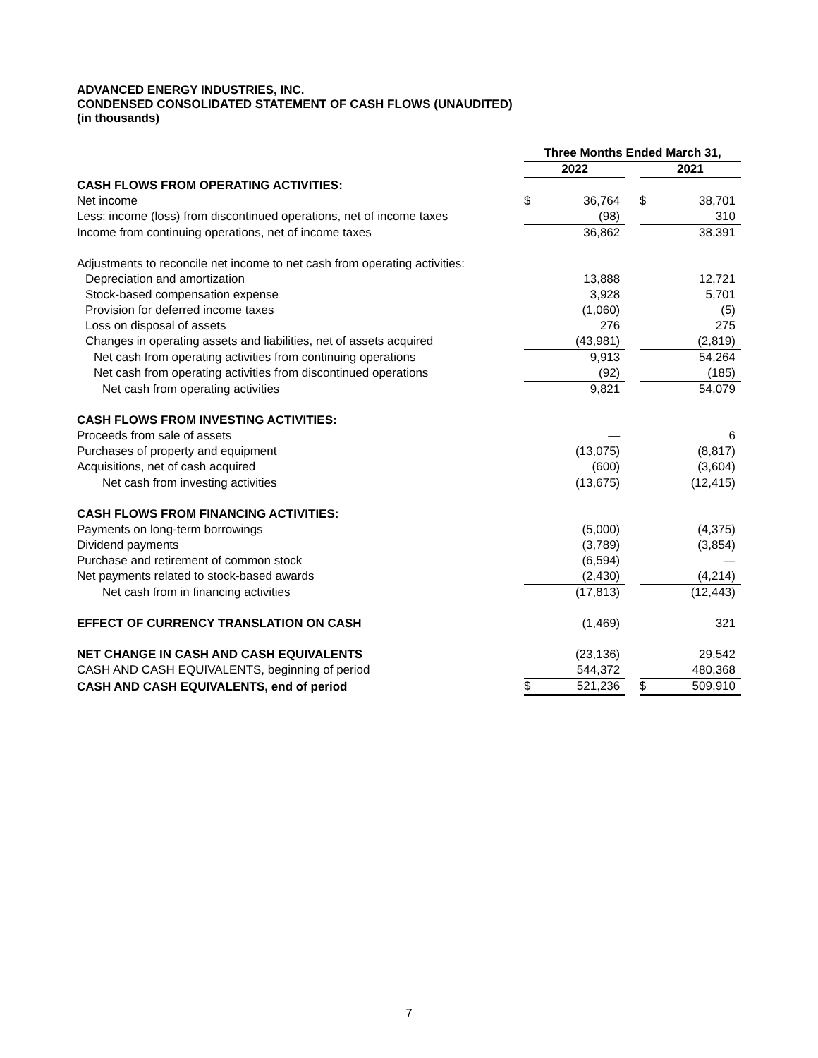ADVANCED ENERGY INDUSTRIES, INC.
CONDENSED CONSOLIDATED STATEMENT OF CASH FLOWS (UNAUDITED)
(in thousands)
| | Three Months Ended March 31, | | | | |
| --- | --- | --- | --- | --- | --- |
| | 2022 | | | 2021 | |
| CASH FLOWS FROM OPERATING ACTIVITIES: | | | | | |
| Net income | $ | 36,764 | | $ | 38,701 |
| Less: income (loss) from discontinued operations, net of income taxes | | (98) | | | 310 |
| Income from continuing operations, net of income taxes | | 36,862 | | | 38,391 |
| Adjustments to reconcile net income to net cash from operating activities: | | | | | |
| Depreciation and amortization | | 13,888 | | | 12,721 |
| Stock-based compensation expense | | 3,928 | | | 5,701 |
| Provision for deferred income taxes | | (1,060) | | | (5) |
| Loss on disposal of assets | | 276 | | | 275 |
| Changes in operating assets and liabilities, net of assets acquired | | (43,981) | | | (2,819) |
| Net cash from operating activities from continuing operations | | 9,913 | | | 54,264 |
| Net cash from operating activities from discontinued operations | | (92) | | | (185) |
| Net cash from operating activities | | 9,821 | | | 54,079 |
| CASH FLOWS FROM INVESTING ACTIVITIES: | | | | | |
| Proceeds from sale of assets | | — | | | 6 |
| Purchases of property and equipment | | (13,075) | | | (8,817) |
| Acquisitions, net of cash acquired | | (600) | | | (3,604) |
| Net cash from investing activities | | (13,675) | | | (12,415) |
| CASH FLOWS FROM FINANCING ACTIVITIES: | | | | | |
| Payments on long-term borrowings | | (5,000) | | | (4,375) |
| Dividend payments | | (3,789) | | | (3,854) |
| Purchase and retirement of common stock | | (6,594) | | | — |
| Net payments related to stock-based awards | | (2,430) | | | (4,214) |
| Net cash from in financing activities | | (17,813) | | | (12,443) |
| EFFECT OF CURRENCY TRANSLATION ON CASH | | (1,469) | | | 321 |
| NET CHANGE IN CASH AND CASH EQUIVALENTS | | (23,136) | | | 29,542 |
| CASH AND CASH EQUIVALENTS, beginning of period | | 544,372 | | | 480,368 |
| CASH AND CASH EQUIVALENTS, end of period | $ | 521,236 | | $ | 509,910 |
7